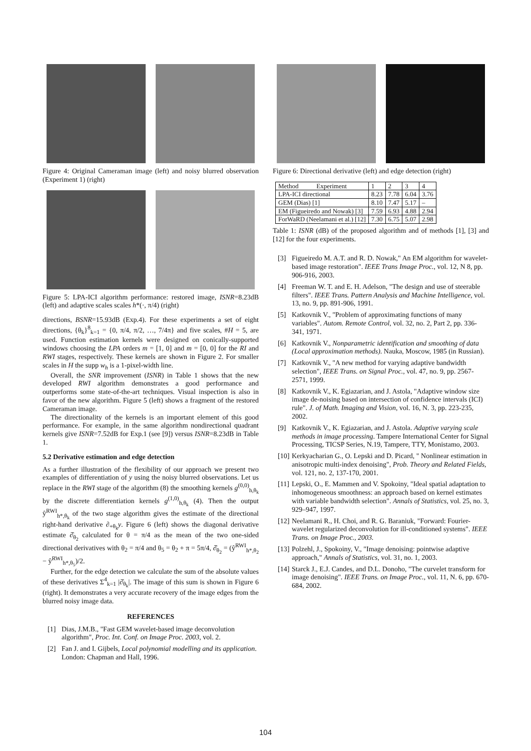Figure 4: Original Cameraman image (left) and noisy blurred observation (Experiment 1) (right)
Figure 5: LPA-ICI algorithm performance: restored image, ISNR=8.23dB (left) and adaptive scales scales h*(·, π/4) (right)
directions, BSNR=15.93dB (Exp.4). For these experiments a set of eight directions, {θ<sub>k</sub>}<sup>8</sup><sub>k=1</sub> = {0, π/4, π/2, …, 7/4π} and five scales, #H = 5, are used. Function estimation kernels were designed on conically-supported windows choosing the LPA orders m = [1, 0] and m = [0, 0] for the RI and RWI stages, respectively. These kernels are shown in Figure 2. For smaller scales in H the supp w<sub>h</sub> is a 1-pixel-width line.
Overall, the SNR improvement (ISNR) in Table 1 shows that the new developed RWI algorithm demonstrates a good performance and outperforms some state-of-the-art techniques. Visual inspection is also in favor of the new algorithm. Figure 5 (left) shows a fragment of the restored Cameraman image.
The directionality of the kernels is an important element of this good performance. For example, in the same algorithm nondirectional quadrant kernels give ISNR=7.52dB for Exp.1 (see [9]) versus ISNR=8.23dB in Table 1.
5.2 Derivative estimation and edge detection
As a further illustration of the flexibility of our approach we present two examples of differentiation of y using the noisy blurred observations. Let us replace in the RWI stage of the algorithm (8) the smoothing kernels g<sup>(0,0)</sup><sub>h,θ<sub>k</sub></sub> by the discrete differentiation kernels g<sup>(1,0)</sup><sub>h,θ<sub>k</sub></sub> (4). Then the output ŷ<sup>RWI</sup><sub>h*,θ<sub>k</sub></sub> of the two stage algorithm gives the estimate of the directional right-hand derivative ∂<sub>+θ<sub>k</sub></sub>y. Figure 6 (left) shows the diagonal derivative estimate ∂̂<sub>θ<sub>2</sub></sub> calculated for θ = π/4 as the mean of the two one-sided directional derivatives with θ<sub>2</sub> = π/4 and θ<sub>5</sub> = θ<sub>2</sub> + π = 5π/4, ∂̂<sub>θ<sub>2</sub></sub> = (ŷ<sup>RWI</sup><sub>h*,θ<sub>2</sub></sub> − ŷ<sup>RWI</sup><sub>h*,θ<sub>5</sub></sub>)/2.
Further, for the edge detection we calculate the sum of the absolute values of these derivatives Σ<sup>4</sup><sub>k=1</sub> |∂̂<sub>θ<sub>k</sub></sub>|. The image of this sum is shown in Figure 6 (right). It demonstrates a very accurate recovery of the image edges from the blurred noisy image data.
REFERENCES
[1] Dias, J.M.B., "Fast GEM wavelet-based image deconvolution algorithm", Proc. Int. Conf. on Image Proc. 2003, vol. 2.
[2] Fan J. and I. Gijbels, Local polynomial modelling and its application. London: Chapman and Hall, 1996.
Figure 6: Directional derivative (left) and edge detection (right)
| Method Experiment | 1 | 2 | 3 | 4 |
| --- | --- | --- | --- | --- |
| LPA-ICI directional | 8.23 | 7.78 | 6.04 | 3.76 |
| GEM (Dias) [1] | 8.10 | 7.47 | 5.17 | – |
| EM (Figueiredo and Nowak) [3] | 7.59 | 6.93 | 4.88 | 2.94 |
| ForWaRD (Neelamani et al.) [12] | 7.30 | 6.75 | 5.07 | 2.98 |
Table 1: ISNR (dB) of the proposed algorithm and of methods [1], [3] and [12] for the four experiments.
[3] Figueiredo M. A.T. and R. D. Nowak," An EM algorithm for wavelet-based image restoration". IEEE Trans Image Proc., vol. 12, N 8, pp. 906-916, 2003.
[4] Freeman W. T. and E. H. Adelson, "The design and use of steerable filters". IEEE Trans. Pattern Analysis and Machine Intelligence, vol. 13, no. 9, pp. 891-906, 1991.
[5] Katkovnik V., "Problem of approximating functions of many variables". Autom. Remote Control, vol. 32, no. 2, Part 2, pp. 336-341, 1971.
[6] Katkovnik V., Nonparametric identification and smoothing of data (Local approximation methods). Nauka, Moscow, 1985 (in Russian).
[7] Katkovnik V., "A new method for varying adaptive bandwidth selection", IEEE Trans. on Signal Proc., vol. 47, no. 9, pp. 2567-2571, 1999.
[8] Katkovnik V., K. Egiazarian, and J. Astola, "Adaptive window size image de-noising based on intersection of confidence intervals (ICI) rule". J. of Math. Imaging and Vision, vol. 16, N. 3, pp. 223-235, 2002.
[9] Katkovnik V., K. Egiazarian, and J. Astola. Adaptive varying scale methods in image processing. Tampere International Center for Signal Processing, TICSP Series, N.19, Tampere, TTY, Monistamo, 2003.
[10]
Kerkyacharian G., O. Lepski and D. Picard, " Nonlinear estimation in anisotropic multi-index denoising", Prob. Theory and Related Fields, vol. 121, no. 2, 137-170, 2001.
[11]
Lepski, O., E. Mammen and V. Spokoiny, "Ideal spatial adaptation to inhomogeneous smoothness: an approach based on kernel estimates with variable bandwidth selection". Annals of Statistics, vol. 25, no. 3, 929–947, 1997.
[12]
Neelamani R., H. Choi, and R. G. Baraniuk, "Forward: Fourier-wavelet regularized deconvolution for ill-conditioned systems". IEEE Trans. on Image Proc., 2003.
[13]
Polzehl, J., Spokoiny, V., "Image denoising: pointwise adaptive approach," Annals of Statistics, vol. 31, no. 1, 2003.
[14]
Starck J., E.J. Candes, and D.L. Donoho, "The curvelet transform for image denoising". IEEE Trans. on Image Proc., vol. 11, N. 6, pp. 670-684, 2002.
104